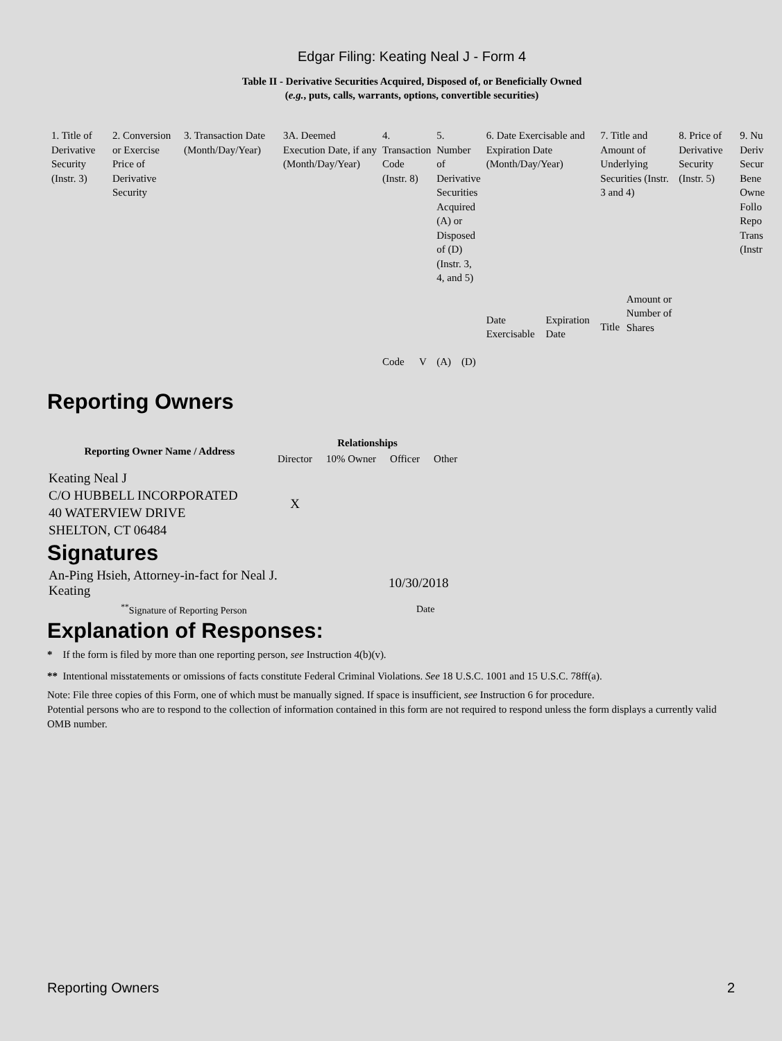Edgar Filing: Keating Neal J - Form 4
Table II - Derivative Securities Acquired, Disposed of, or Beneficially Owned
(e.g., puts, calls, warrants, options, convertible securities)
| 1. Title of Derivative Security (Instr. 3) | 2. Conversion or Exercise Price of Derivative Security | 3. Transaction Date (Month/Day/Year) | 3A. Deemed Execution Date, if any (Month/Day/Year) | 4. Transaction Code (Instr. 8) | | 5. Number of Derivative Securities Acquired (A) or Disposed of (D) (Instr. 3, 4, and 5) | | 6. Date Exercisable and Expiration Date (Month/Day/Year) | | 7. Title and Amount of Underlying Securities (Instr. 3 and 4) | | 8. Price of Derivative Security (Instr. 5) | 9. Nu Deriv Secur Bene Owne Follo Repo Trans (Instr |
| | | | | Code | V | (A) | (D) | Date Exercisable | Expiration Date | Title | Amount or Number of Shares | | |
Reporting Owners
| Reporting Owner Name / Address | Relationships | | | |
| --- | --- | --- | --- | --- |
| | Director | 10% Owner | Officer | Other |
| Keating Neal J C/O HUBBELL INCORPORATED 40 WATERVIEW DRIVE SHELTON, CT 06484 | X | | | |
Signatures
| An-Ping Hsieh, Attorney-in-fact for Neal J. Keating | 10/30/2018 |
| <sup>**</sup> Signature of Reporting Person | Date |
Explanation of Responses:
* If the form is filed by more than one reporting person, see Instruction 4(b)(v).
** Intentional misstatements or omissions of facts constitute Federal Criminal Violations. See 18 U.S.C. 1001 and 15 U.S.C. 78ff(a).
Note: File three copies of this Form, one of which must be manually signed. If space is insufficient, see Instruction 6 for procedure.
Potential persons who are to respond to the collection of information contained in this form are not required to respond unless the form displays a currently valid OMB number.
Reporting Owners 2